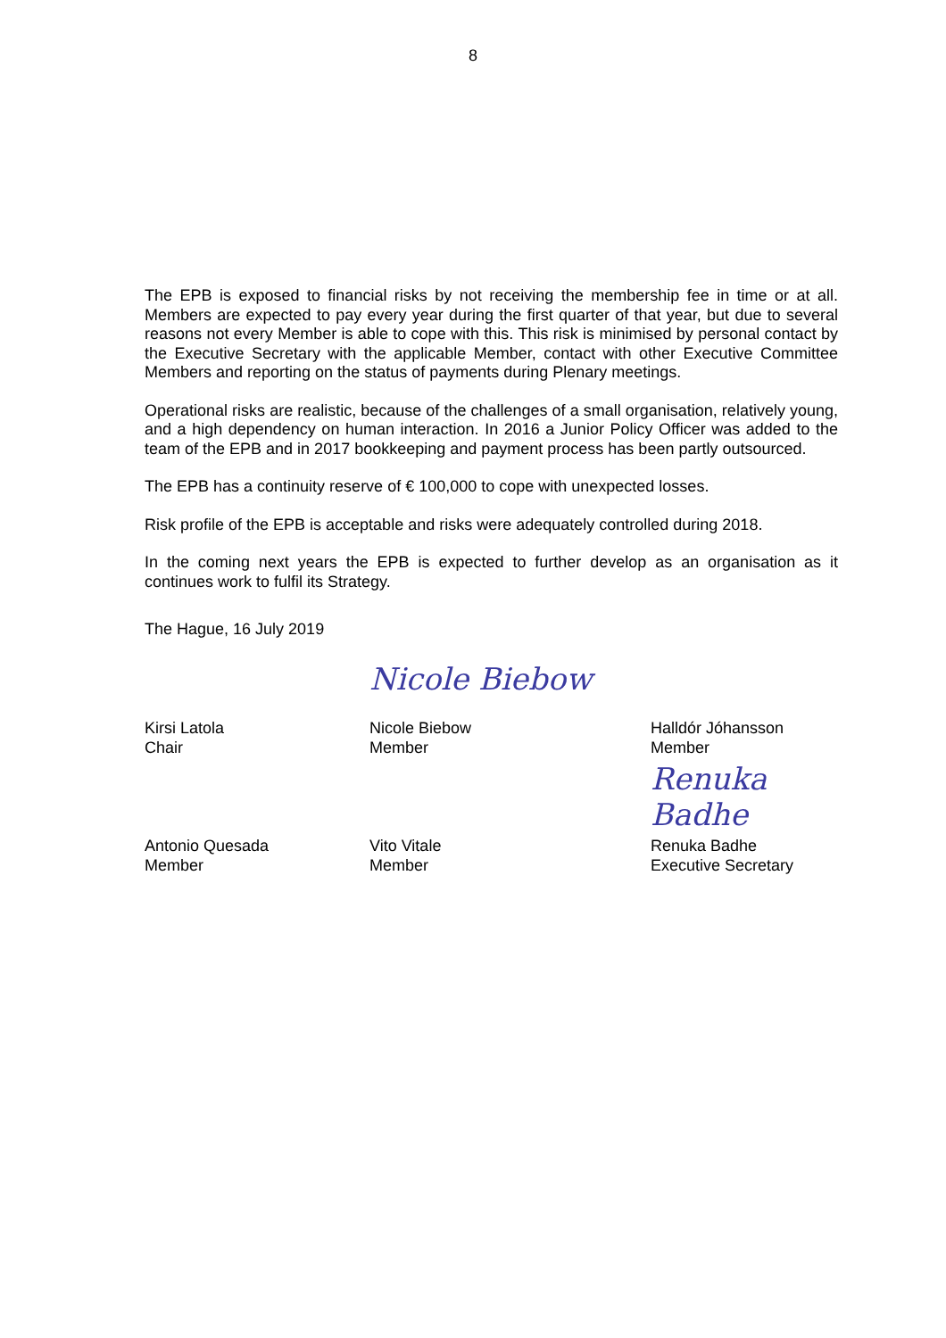8
The EPB is exposed to financial risks by not receiving the membership fee in time or at all. Members are expected to pay every year during the first quarter of that year, but due to several reasons not every Member is able to cope with this. This risk is minimised by personal contact by the Executive Secretary with the applicable Member, contact with other Executive Committee Members and reporting on the status of payments during Plenary meetings.
Operational risks are realistic, because of the challenges of a small organisation, relatively young, and a high dependency on human interaction. In 2016 a Junior Policy Officer was added to the team of the EPB and in 2017 bookkeeping and payment process has been partly outsourced.
The EPB has a continuity reserve of € 100,000 to cope with unexpected losses.
Risk profile of the EPB is acceptable and risks were adequately controlled during 2018.
In the coming next years the EPB is expected to further develop as an organisation as it continues work to fulfil its Strategy.
The Hague, 16 July 2019
Nicole Biebow
Kirsi Latola
Chair
Nicole Biebow
Member
Halldór Jóhansson
Member
Renuka Badhe
Antonio Quesada
Member
Vito Vitale
Member
Renuka Badhe
Executive Secretary